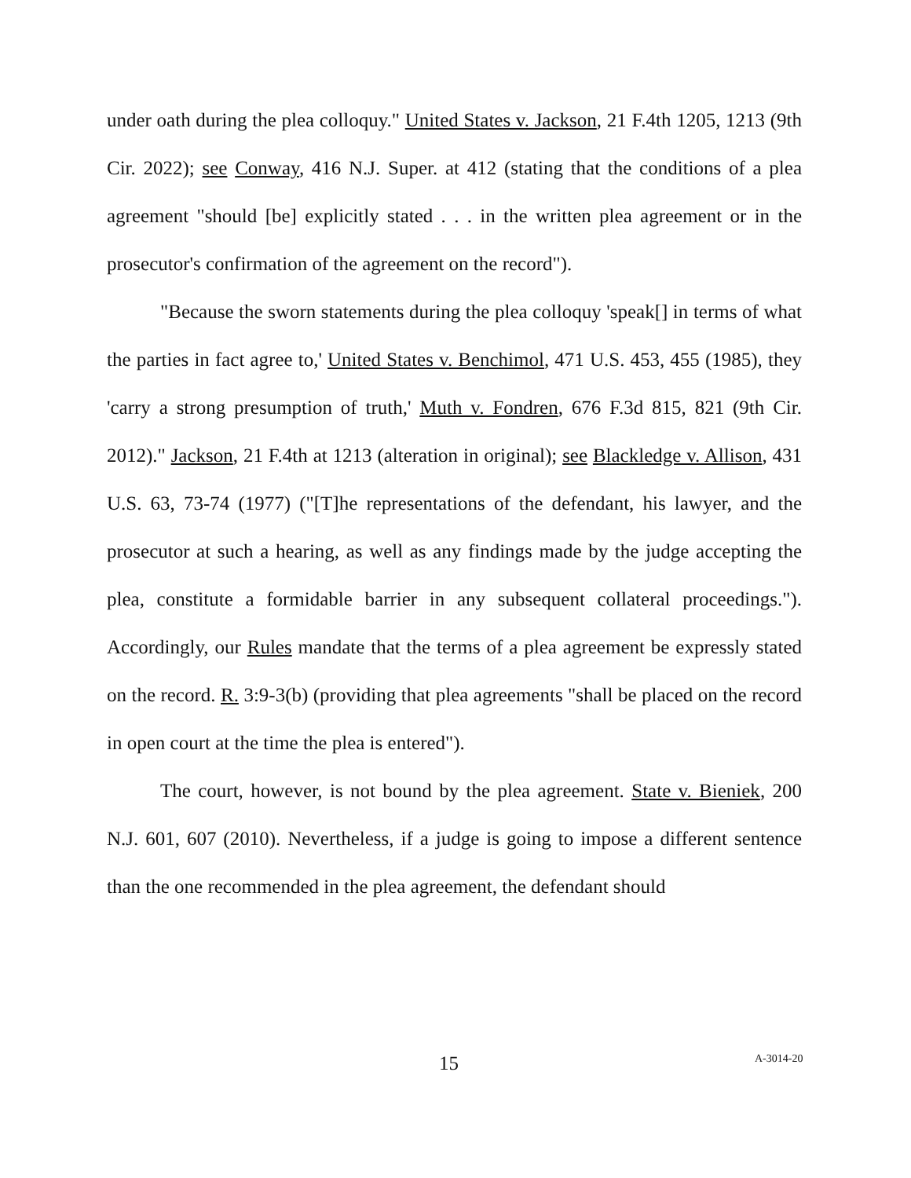under oath during the plea colloquy." United States v. Jackson, 21 F.4th 1205, 1213 (9th Cir. 2022); see Conway, 416 N.J. Super. at 412 (stating that the conditions of a plea agreement "should [be] explicitly stated . . . in the written plea agreement or in the prosecutor's confirmation of the agreement on the record").
"Because the sworn statements during the plea colloquy 'speak[] in terms of what the parties in fact agree to,' United States v. Benchimol, 471 U.S. 453, 455 (1985), they 'carry a strong presumption of truth,' Muth v. Fondren, 676 F.3d 815, 821 (9th Cir. 2012)." Jackson, 21 F.4th at 1213 (alteration in original); see Blackledge v. Allison, 431 U.S. 63, 73-74 (1977) ("[T]he representations of the defendant, his lawyer, and the prosecutor at such a hearing, as well as any findings made by the judge accepting the plea, constitute a formidable barrier in any subsequent collateral proceedings."). Accordingly, our Rules mandate that the terms of a plea agreement be expressly stated on the record. R. 3:9-3(b) (providing that plea agreements "shall be placed on the record in open court at the time the plea is entered").
The court, however, is not bound by the plea agreement. State v. Bieniek, 200 N.J. 601, 607 (2010). Nevertheless, if a judge is going to impose a different sentence than the one recommended in the plea agreement, the defendant should
15 A-3014-20